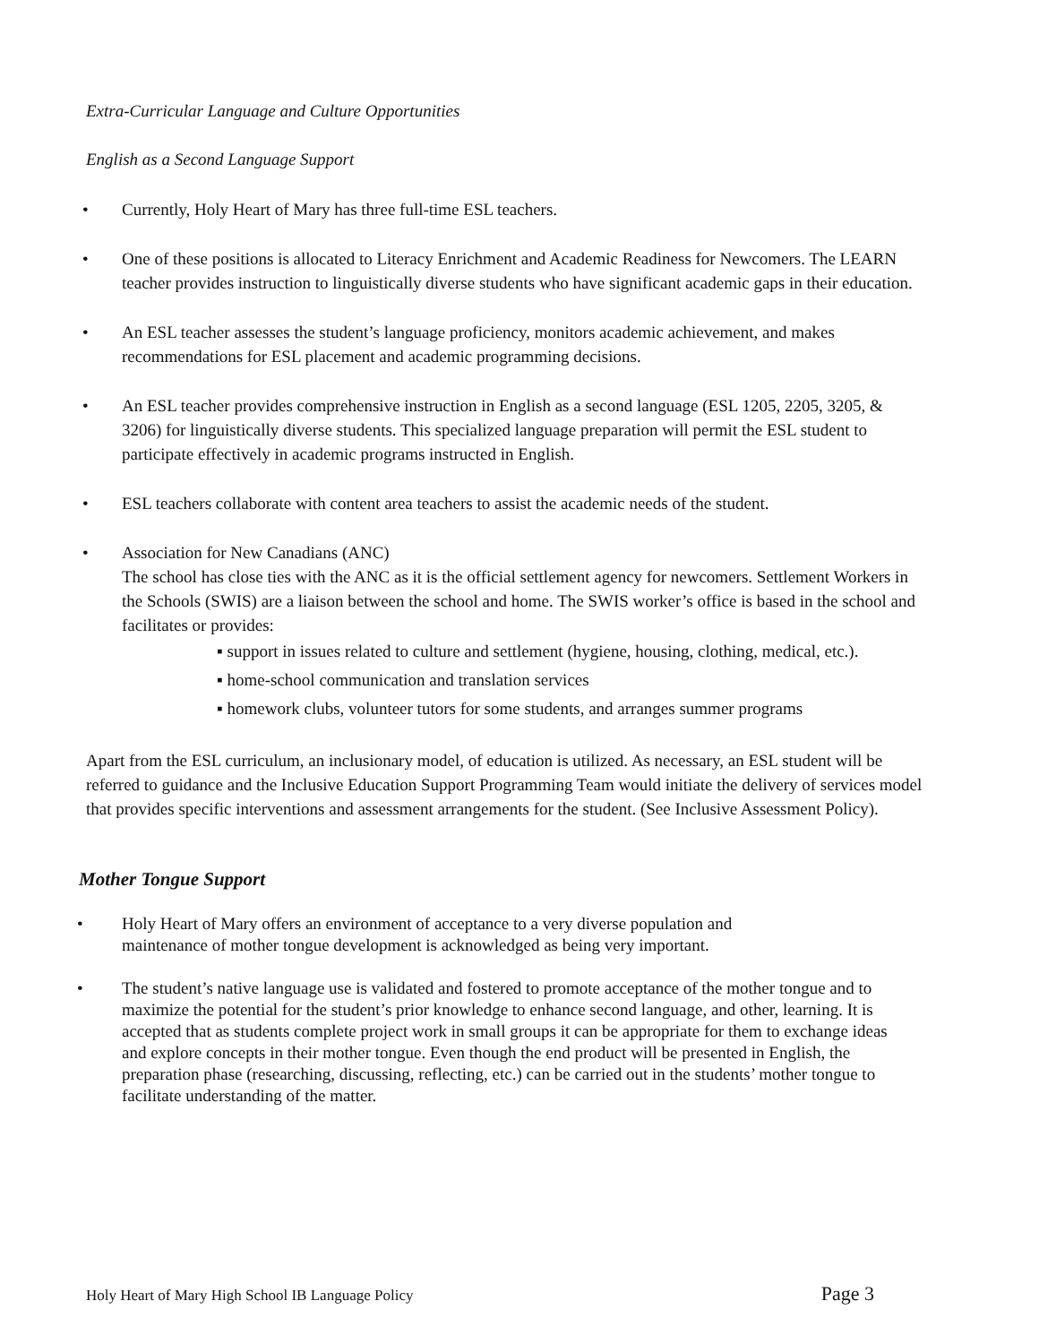Extra-Curricular Language and Culture Opportunities
English as a Second Language Support
• Currently, Holy Heart of Mary has three full-time ESL teachers.
• One of these positions is allocated to Literacy Enrichment and Academic Readiness for Newcomers. The LEARN teacher provides instruction to linguistically diverse students who have significant academic gaps in their education.
• An ESL teacher assesses the student’s language proficiency, monitors academic achievement, and makes recommendations for ESL placement and academic programming decisions.
• An ESL teacher provides comprehensive instruction in English as a second language (ESL 1205, 2205, 3205, & 3206) for linguistically diverse students. This specialized language preparation will permit the ESL student to participate effectively in academic programs instructed in English.
• ESL teachers collaborate with content area teachers to assist the academic needs of the student.
• Association for New Canadians (ANC)
The school has close ties with the ANC as it is the official settlement agency for newcomers. Settlement Workers in the Schools (SWIS) are a liaison between the school and home. The SWIS worker’s office is based in the school and facilitates or provides:
▪ support in issues related to culture and settlement (hygiene, housing, clothing, medical, etc.).
▪ home-school communication and translation services
▪ homework clubs, volunteer tutors for some students, and arranges summer programs
Apart from the ESL curriculum, an inclusionary model, of education is utilized. As necessary, an ESL student will be referred to guidance and the Inclusive Education Support Programming Team would initiate the delivery of services model that provides specific interventions and assessment arrangements for the student. (See Inclusive Assessment Policy).
Mother Tongue Support
• Holy Heart of Mary offers an environment of acceptance to a very diverse population and maintenance of mother tongue development is acknowledged as being very important.
• The student’s native language use is validated and fostered to promote acceptance of the mother tongue and to maximize the potential for the student’s prior knowledge to enhance second language, and other, learning. It is accepted that as students complete project work in small groups it can be appropriate for them to exchange ideas and explore concepts in their mother tongue. Even though the end product will be presented in English, the preparation phase (researching, discussing, reflecting, etc.) can be carried out in the students’ mother tongue to facilitate understanding of the matter.
Holy Heart of Mary High School IB Language Policy Page 3